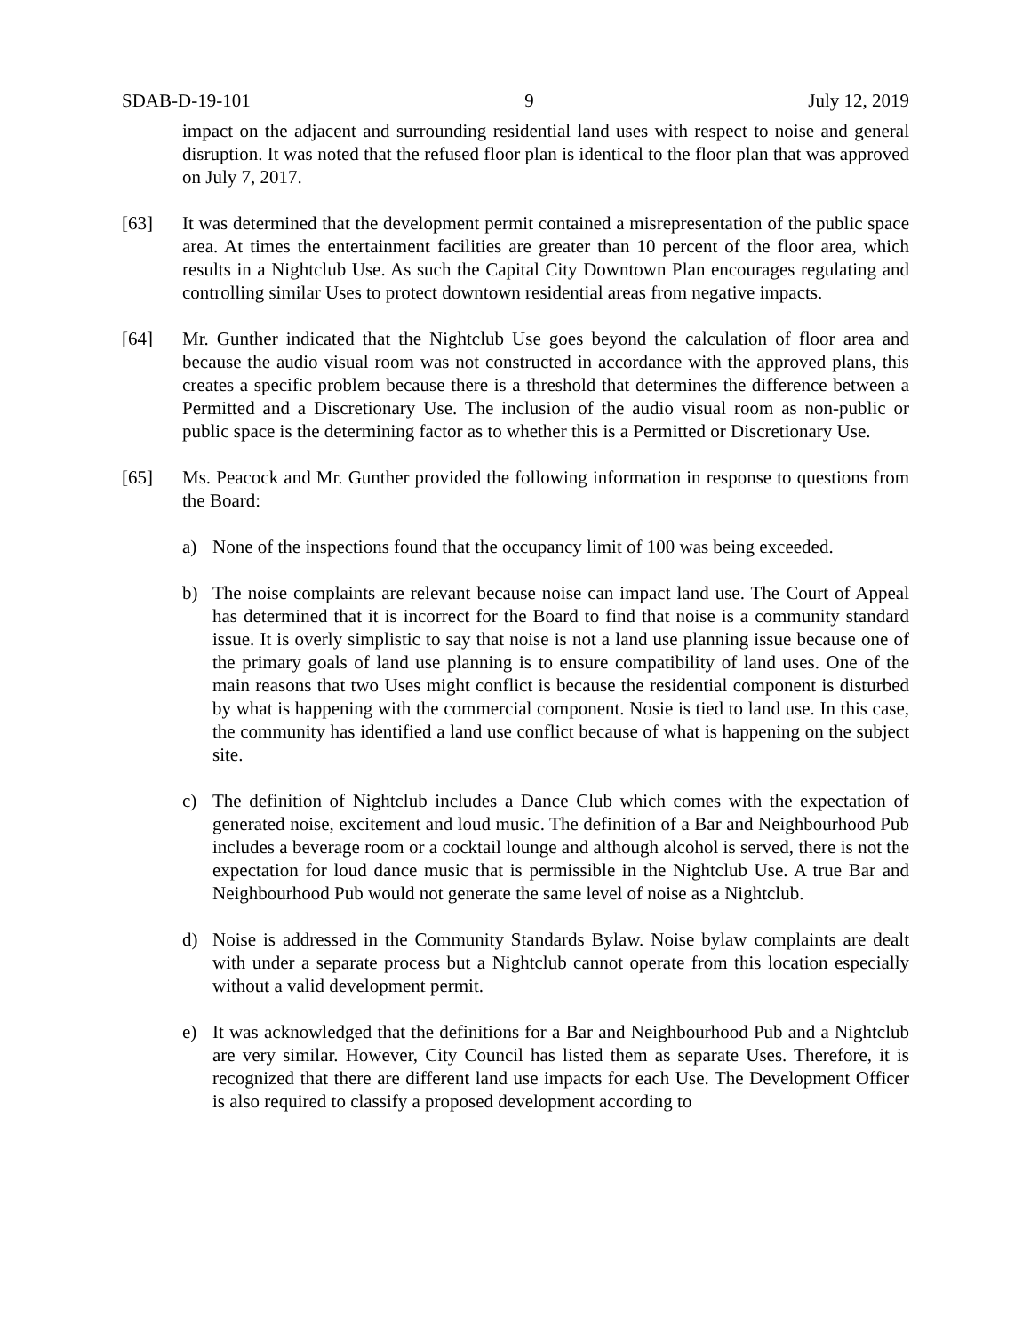SDAB-D-19-101 9 July 12, 2019
impact on the adjacent and surrounding residential land uses with respect to noise and general disruption. It was noted that the refused floor plan is identical to the floor plan that was approved on July 7, 2017.
[63] It was determined that the development permit contained a misrepresentation of the public space area. At times the entertainment facilities are greater than 10 percent of the floor area, which results in a Nightclub Use. As such the Capital City Downtown Plan encourages regulating and controlling similar Uses to protect downtown residential areas from negative impacts.
[64] Mr. Gunther indicated that the Nightclub Use goes beyond the calculation of floor area and because the audio visual room was not constructed in accordance with the approved plans, this creates a specific problem because there is a threshold that determines the difference between a Permitted and a Discretionary Use. The inclusion of the audio visual room as non-public or public space is the determining factor as to whether this is a Permitted or Discretionary Use.
[65] Ms. Peacock and Mr. Gunther provided the following information in response to questions from the Board:
a) None of the inspections found that the occupancy limit of 100 was being exceeded.
b) The noise complaints are relevant because noise can impact land use. The Court of Appeal has determined that it is incorrect for the Board to find that noise is a community standard issue. It is overly simplistic to say that noise is not a land use planning issue because one of the primary goals of land use planning is to ensure compatibility of land uses. One of the main reasons that two Uses might conflict is because the residential component is disturbed by what is happening with the commercial component. Nosie is tied to land use. In this case, the community has identified a land use conflict because of what is happening on the subject site.
c) The definition of Nightclub includes a Dance Club which comes with the expectation of generated noise, excitement and loud music. The definition of a Bar and Neighbourhood Pub includes a beverage room or a cocktail lounge and although alcohol is served, there is not the expectation for loud dance music that is permissible in the Nightclub Use. A true Bar and Neighbourhood Pub would not generate the same level of noise as a Nightclub.
d) Noise is addressed in the Community Standards Bylaw. Noise bylaw complaints are dealt with under a separate process but a Nightclub cannot operate from this location especially without a valid development permit.
e) It was acknowledged that the definitions for a Bar and Neighbourhood Pub and a Nightclub are very similar. However, City Council has listed them as separate Uses. Therefore, it is recognized that there are different land use impacts for each Use. The Development Officer is also required to classify a proposed development according to